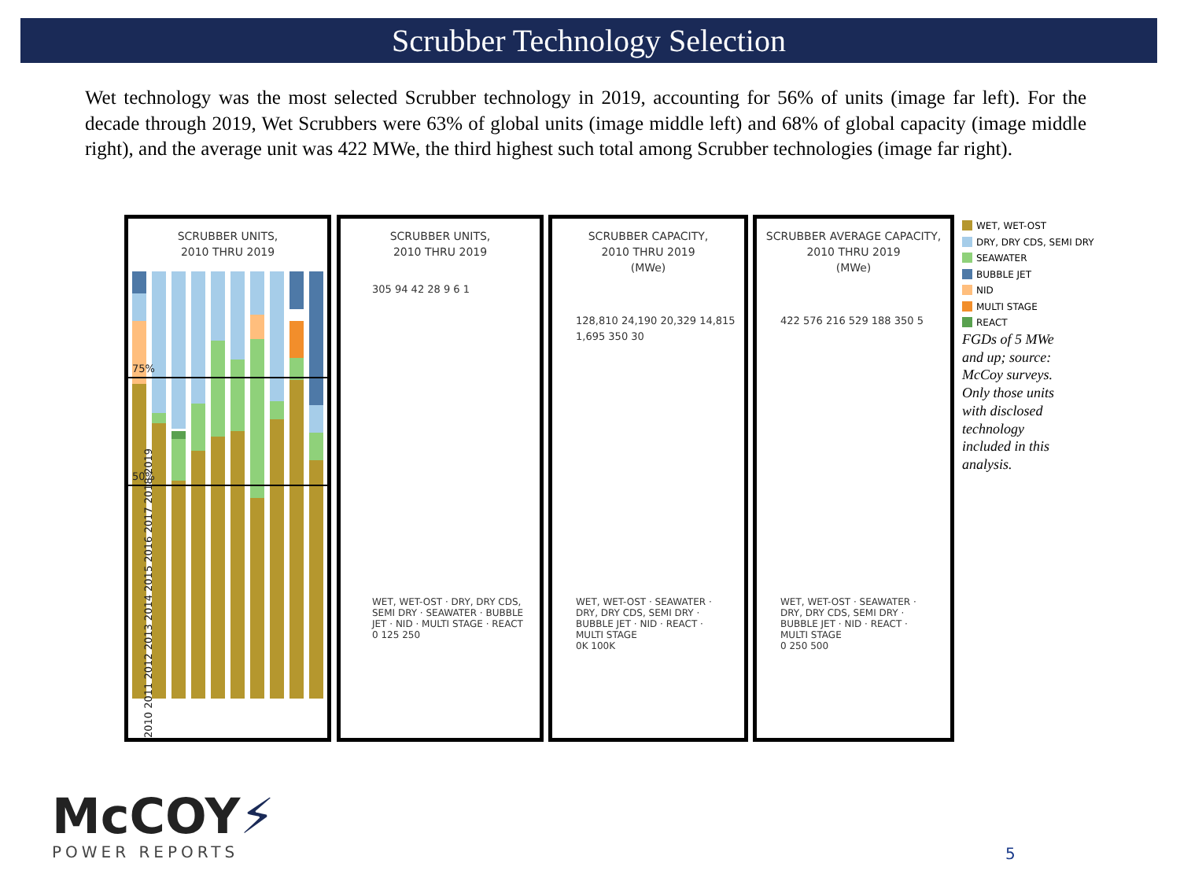Scrubber Technology Selection
Wet technology was the most selected Scrubber technology in 2019, accounting for 56% of units (image far left). For the decade through 2019, Wet Scrubbers were 63% of global units (image middle left) and 68% of global capacity (image middle right), and the average unit was 422 MWe, the third highest such total among Scrubber technologies (image far right).
SCRUBBER UNITS,
2010 THRU 2019
75%
50%
2010 2011 2012 2013 2014 2015 2016 2017 2018 2019
SCRUBBER UNITS,
2010 THRU 2019
305 94 42 28 9 6 1
WET, WET-OST · DRY, DRY CDS, SEMI DRY · SEAWATER · BUBBLE JET · NID · MULTI STAGE · REACT
0 125 250
SCRUBBER CAPACITY,
2010 THRU 2019
(MWe)
128,810 24,190 20,329 14,815 1,695 350 30
WET, WET-OST · SEAWATER · DRY, DRY CDS, SEMI DRY · BUBBLE JET · NID · REACT · MULTI STAGE
0K 100K
SCRUBBER AVERAGE CAPACITY,
2010 THRU 2019
(MWe)
422 576 216 529 188 350 5
WET, WET-OST · SEAWATER · DRY, DRY CDS, SEMI DRY · BUBBLE JET · NID · REACT · MULTI STAGE
0 250 500
WET, WET-OST
DRY, DRY CDS, SEMI DRY
SEAWATER
BUBBLE JET
NID
MULTI STAGE
REACT
FGDs of 5 MWe and up; source: McCoy surveys. Only those units with disclosed technology included in this analysis.
McCOY⚡
POWER REPORTS
5